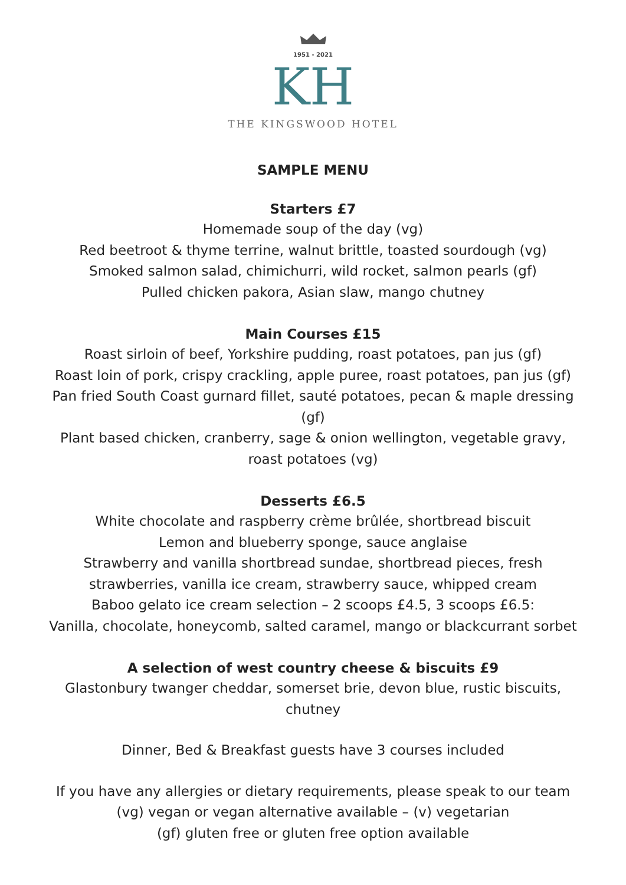1951 - 2021
KH
THE KINGSWOOD HOTEL
SAMPLE MENU
Starters £7
Homemade soup of the day (vg)
Red beetroot & thyme terrine, walnut brittle, toasted sourdough (vg)
Smoked salmon salad, chimichurri, wild rocket, salmon pearls (gf)
Pulled chicken pakora, Asian slaw, mango chutney
Main Courses £15
Roast sirloin of beef, Yorkshire pudding, roast potatoes, pan jus (gf)
Roast loin of pork, crispy crackling, apple puree, roast potatoes, pan jus (gf)
Pan fried South Coast gurnard fillet, sauté potatoes, pecan & maple dressing (gf)
Plant based chicken, cranberry, sage & onion wellington, vegetable gravy, roast potatoes (vg)
Desserts £6.5
White chocolate and raspberry crème brûlée, shortbread biscuit
Lemon and blueberry sponge, sauce anglaise
Strawberry and vanilla shortbread sundae, shortbread pieces, fresh strawberries, vanilla ice cream, strawberry sauce, whipped cream
Baboo gelato ice cream selection – 2 scoops £4.5, 3 scoops £6.5:
Vanilla, chocolate, honeycomb, salted caramel, mango or blackcurrant sorbet
A selection of west country cheese & biscuits £9
Glastonbury twanger cheddar, somerset brie, devon blue, rustic biscuits, chutney
Dinner, Bed & Breakfast guests have 3 courses included
If you have any allergies or dietary requirements, please speak to our team
(vg) vegan or vegan alternative available – (v) vegetarian
(gf) gluten free or gluten free option available